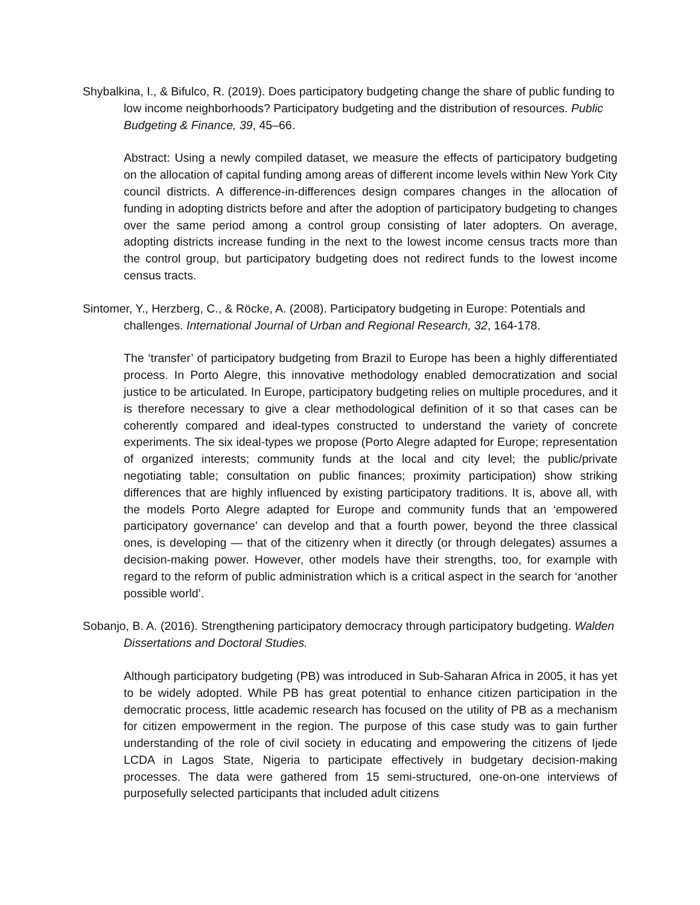Shybalkina, I., & Bifulco, R. (2019). Does participatory budgeting change the share of public funding to low income neighborhoods? Participatory budgeting and the distribution of resources. Public Budgeting & Finance, 39, 45–66.
Abstract: Using a newly compiled dataset, we measure the effects of participatory budgeting on the allocation of capital funding among areas of different income levels within New York City council districts. A difference-in-differences design compares changes in the allocation of funding in adopting districts before and after the adoption of participatory budgeting to changes over the same period among a control group consisting of later adopters. On average, adopting districts increase funding in the next to the lowest income census tracts more than the control group, but participatory budgeting does not redirect funds to the lowest income census tracts.
Sintomer, Y., Herzberg, C., & Röcke, A. (2008). Participatory budgeting in Europe: Potentials and challenges. International Journal of Urban and Regional Research, 32, 164-178.
The ‘transfer’ of participatory budgeting from Brazil to Europe has been a highly differentiated process. In Porto Alegre, this innovative methodology enabled democratization and social justice to be articulated. In Europe, participatory budgeting relies on multiple procedures, and it is therefore necessary to give a clear methodological definition of it so that cases can be coherently compared and ideal-types constructed to understand the variety of concrete experiments. The six ideal-types we propose (Porto Alegre adapted for Europe; representation of organized interests; community funds at the local and city level; the public/private negotiating table; consultation on public finances; proximity participation) show striking differences that are highly influenced by existing participatory traditions. It is, above all, with the models Porto Alegre adapted for Europe and community funds that an ‘empowered participatory governance’ can develop and that a fourth power, beyond the three classical ones, is developing — that of the citizenry when it directly (or through delegates) assumes a decision-making power. However, other models have their strengths, too, for example with regard to the reform of public administration which is a critical aspect in the search for ‘another possible world’.
Sobanjo, B. A. (2016). Strengthening participatory democracy through participatory budgeting. Walden Dissertations and Doctoral Studies.
Although participatory budgeting (PB) was introduced in Sub-Saharan Africa in 2005, it has yet to be widely adopted. While PB has great potential to enhance citizen participation in the democratic process, little academic research has focused on the utility of PB as a mechanism for citizen empowerment in the region. The purpose of this case study was to gain further understanding of the role of civil society in educating and empowering the citizens of Ijede LCDA in Lagos State, Nigeria to participate effectively in budgetary decision-making processes. The data were gathered from 15 semi-structured, one-on-one interviews of purposefully selected participants that included adult citizens